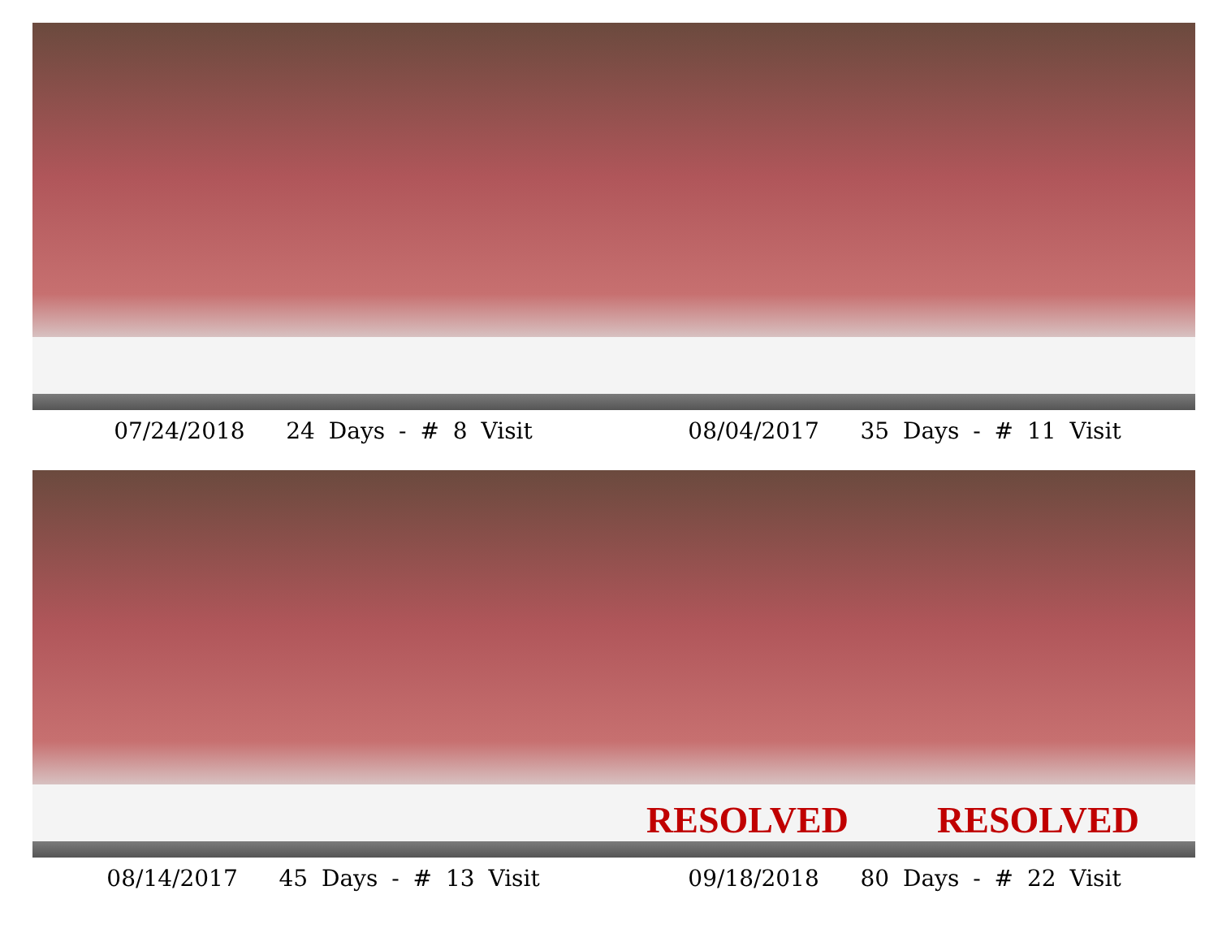07/24/2018 24 Days - # 8 Visit 08/04/2017 35 Days - # 11 Visit
RESOLVED
RESOLVED
08/14/2017 45 Days - # 13 Visit 09/18/2018 80 Days - # 22 Visit